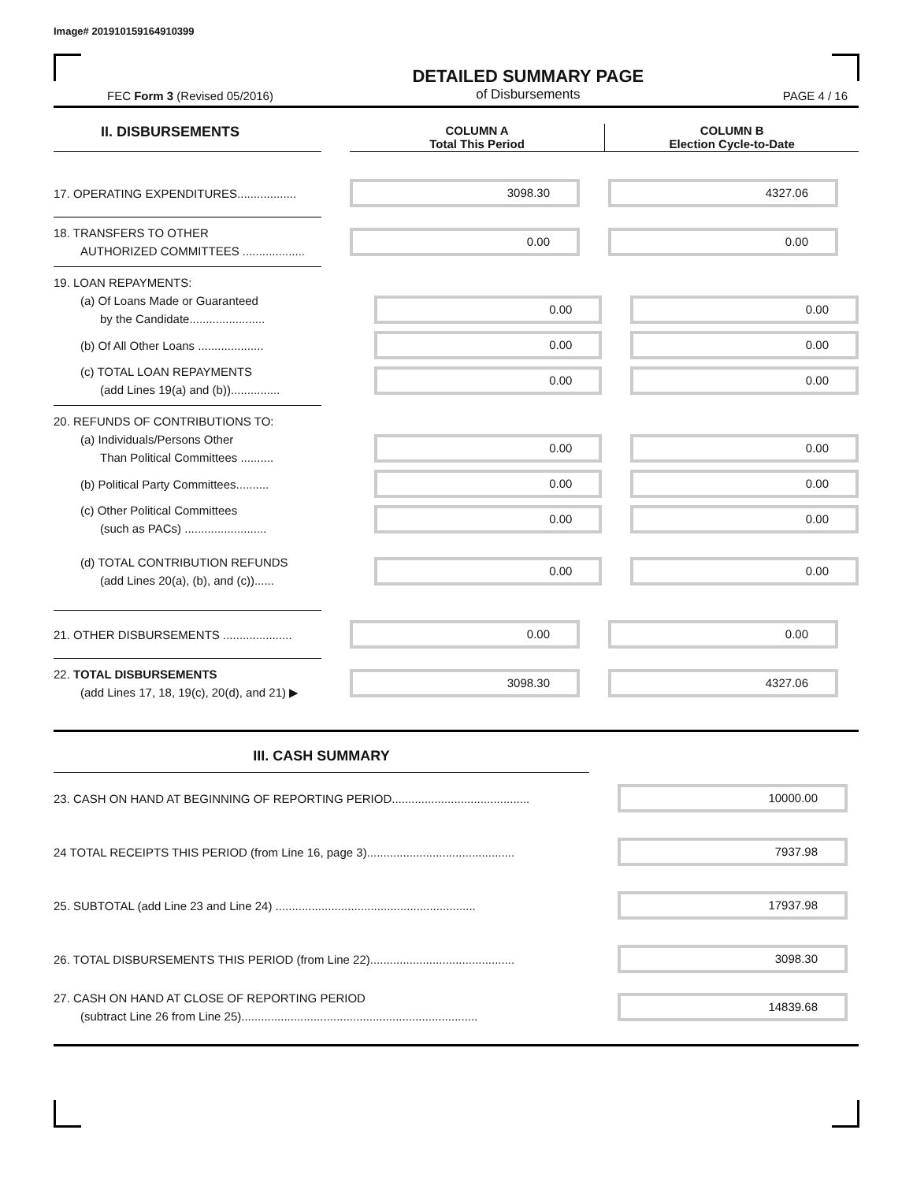Image# 201910159164910399
FEC Form 3 (Revised 05/2016)
DETAILED SUMMARY PAGE
of Disbursements
PAGE 4 / 16
II. DISBURSEMENTS
COLUMN A
Total This Period
COLUMN B
Election Cycle-to-Date
17. OPERATING EXPENDITURES..................
3098.30 4327.06
18. TRANSFERS TO OTHER
AUTHORIZED COMMITTEES ...................
0.00 0.00
19. LOAN REPAYMENTS:
(a) Of Loans Made or Guaranteed
by the Candidate.......................
0.00 0.00
(b) Of All Other Loans ....................
0.00 0.00
(c) TOTAL LOAN REPAYMENTS
(add Lines 19(a) and (b))...............
0.00 0.00
20. REFUNDS OF CONTRIBUTIONS TO:
(a) Individuals/Persons Other
Than Political Committees ..........
0.00 0.00
(b) Political Party Committees..........
0.00 0.00
(c) Other Political Committees
(such as PACs) .........................
0.00 0.00
(d) TOTAL CONTRIBUTION REFUNDS
(add Lines 20(a), (b), and (c))......
0.00 0.00
21. OTHER DISBURSEMENTS .....................
0.00 0.00
22. TOTAL DISBURSEMENTS
(add Lines 17, 18, 19(c), 20(d), and 21) ▶
3098.30 4327.06
III. CASH SUMMARY
23. CASH ON HAND AT BEGINNING OF REPORTING PERIOD..........................................
10000.00
24 TOTAL RECEIPTS THIS PERIOD (from Line 16, page 3).............................................
7937.98
25. SUBTOTAL (add Line 23 and Line 24) .............................................................
17937.98
26. TOTAL DISBURSEMENTS THIS PERIOD (from Line 22)............................................
3098.30
27. CASH ON HAND AT CLOSE OF REPORTING PERIOD
(subtract Line 26 from Line 25)........................................................................
14839.68